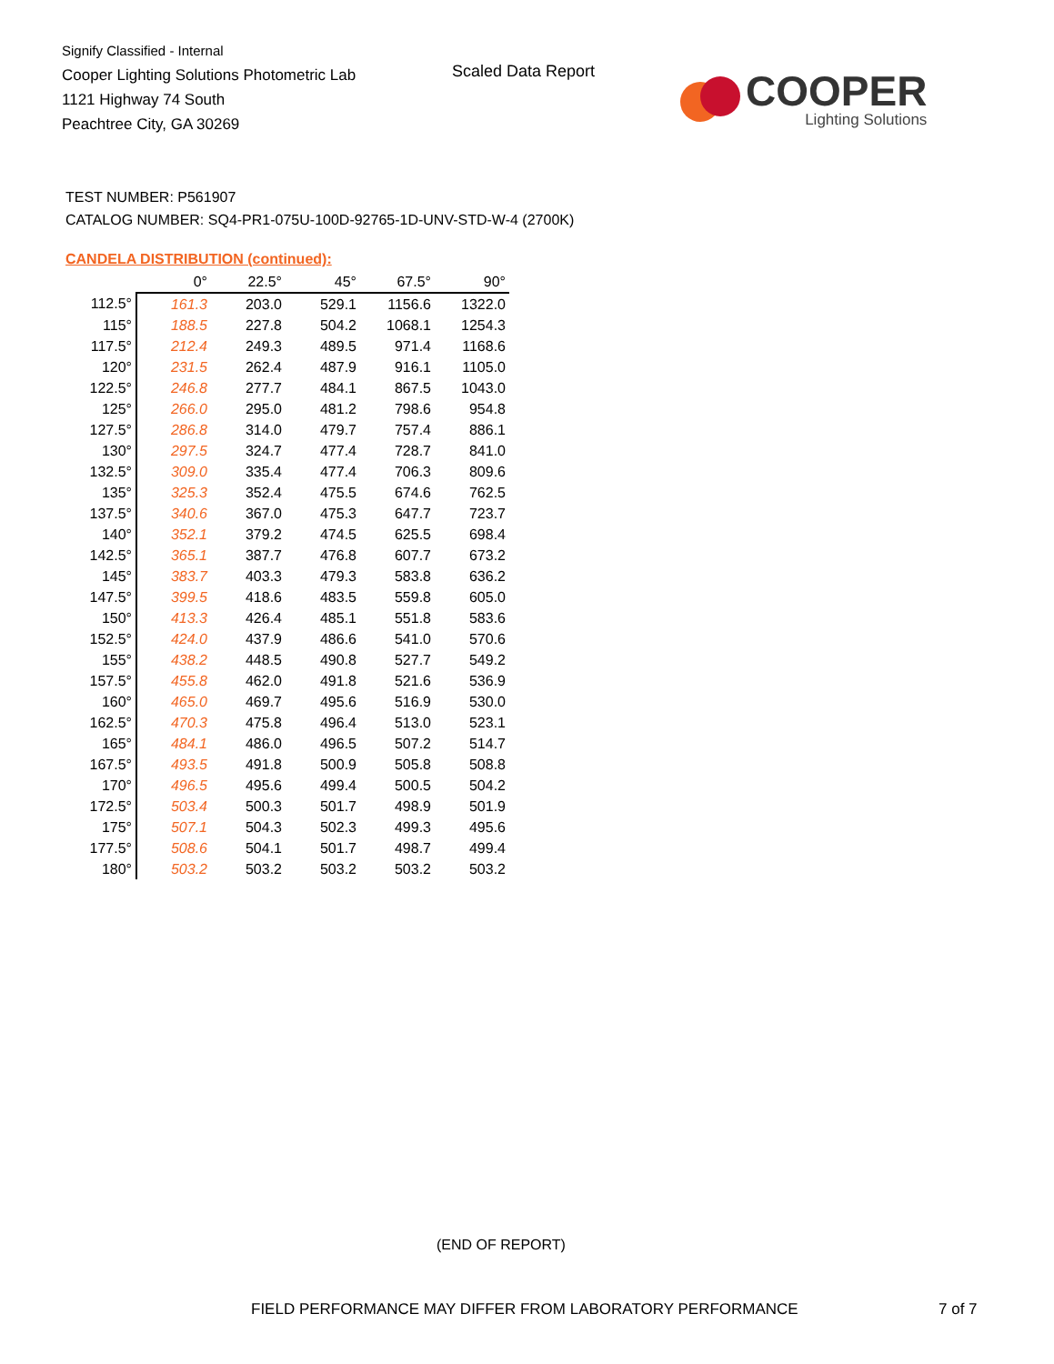Signify Classified - Internal
Cooper Lighting Solutions Photometric Lab
1121 Highway 74 South
Peachtree City, GA 30269
Scaled Data Report
COOPER
Lighting Solutions
TEST NUMBER: P561907
CATALOG NUMBER: SQ4-PR1-075U-100D-92765-1D-UNV-STD-W-4 (2700K)
CANDELA DISTRIBUTION (continued):
| | 0° | 22.5° | 45° | 67.5° | 90° |
| --- | --- | --- | --- | --- | --- |
| 112.5° | 161.3 | 203.0 | 529.1 | 1156.6 | 1322.0 |
| 115° | 188.5 | 227.8 | 504.2 | 1068.1 | 1254.3 |
| 117.5° | 212.4 | 249.3 | 489.5 | 971.4 | 1168.6 |
| 120° | 231.5 | 262.4 | 487.9 | 916.1 | 1105.0 |
| 122.5° | 246.8 | 277.7 | 484.1 | 867.5 | 1043.0 |
| 125° | 266.0 | 295.0 | 481.2 | 798.6 | 954.8 |
| 127.5° | 286.8 | 314.0 | 479.7 | 757.4 | 886.1 |
| 130° | 297.5 | 324.7 | 477.4 | 728.7 | 841.0 |
| 132.5° | 309.0 | 335.4 | 477.4 | 706.3 | 809.6 |
| 135° | 325.3 | 352.4 | 475.5 | 674.6 | 762.5 |
| 137.5° | 340.6 | 367.0 | 475.3 | 647.7 | 723.7 |
| 140° | 352.1 | 379.2 | 474.5 | 625.5 | 698.4 |
| 142.5° | 365.1 | 387.7 | 476.8 | 607.7 | 673.2 |
| 145° | 383.7 | 403.3 | 479.3 | 583.8 | 636.2 |
| 147.5° | 399.5 | 418.6 | 483.5 | 559.8 | 605.0 |
| 150° | 413.3 | 426.4 | 485.1 | 551.8 | 583.6 |
| 152.5° | 424.0 | 437.9 | 486.6 | 541.0 | 570.6 |
| 155° | 438.2 | 448.5 | 490.8 | 527.7 | 549.2 |
| 157.5° | 455.8 | 462.0 | 491.8 | 521.6 | 536.9 |
| 160° | 465.0 | 469.7 | 495.6 | 516.9 | 530.0 |
| 162.5° | 470.3 | 475.8 | 496.4 | 513.0 | 523.1 |
| 165° | 484.1 | 486.0 | 496.5 | 507.2 | 514.7 |
| 167.5° | 493.5 | 491.8 | 500.9 | 505.8 | 508.8 |
| 170° | 496.5 | 495.6 | 499.4 | 500.5 | 504.2 |
| 172.5° | 503.4 | 500.3 | 501.7 | 498.9 | 501.9 |
| 175° | 507.1 | 504.3 | 502.3 | 499.3 | 495.6 |
| 177.5° | 508.6 | 504.1 | 501.7 | 498.7 | 499.4 |
| 180° | 503.2 | 503.2 | 503.2 | 503.2 | 503.2 |
(END OF REPORT)
FIELD PERFORMANCE MAY DIFFER FROM LABORATORY PERFORMANCE
7 of 7